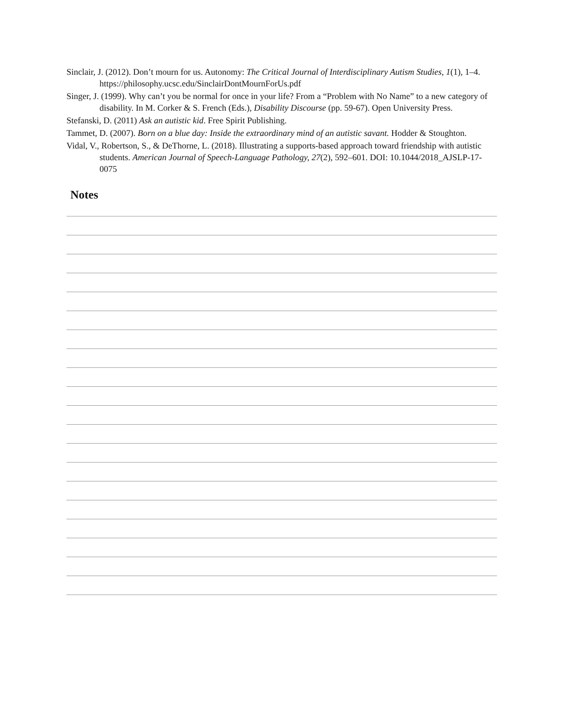Sinclair, J. (2012). Don’t mourn for us. Autonomy: The Critical Journal of Interdisciplinary Autism Studies, 1(1), 1–4. https://philosophy.ucsc.edu/SinclairDontMournForUs.pdf
Singer, J. (1999). Why can’t you be normal for once in your life? From a “Problem with No Name” to a new category of disability. In M. Corker & S. French (Eds.), Disability Discourse (pp. 59-67). Open University Press.
Stefanski, D. (2011) Ask an autistic kid. Free Spirit Publishing.
Tammet, D. (2007). Born on a blue day: Inside the extraordinary mind of an autistic savant. Hodder & Stoughton.
Vidal, V., Robertson, S., & DeThorne, L. (2018). Illustrating a supports-based approach toward friendship with autistic students. American Journal of Speech-Language Pathology, 27(2), 592–601. DOI: 10.1044/2018_AJSLP-17-0075
Notes